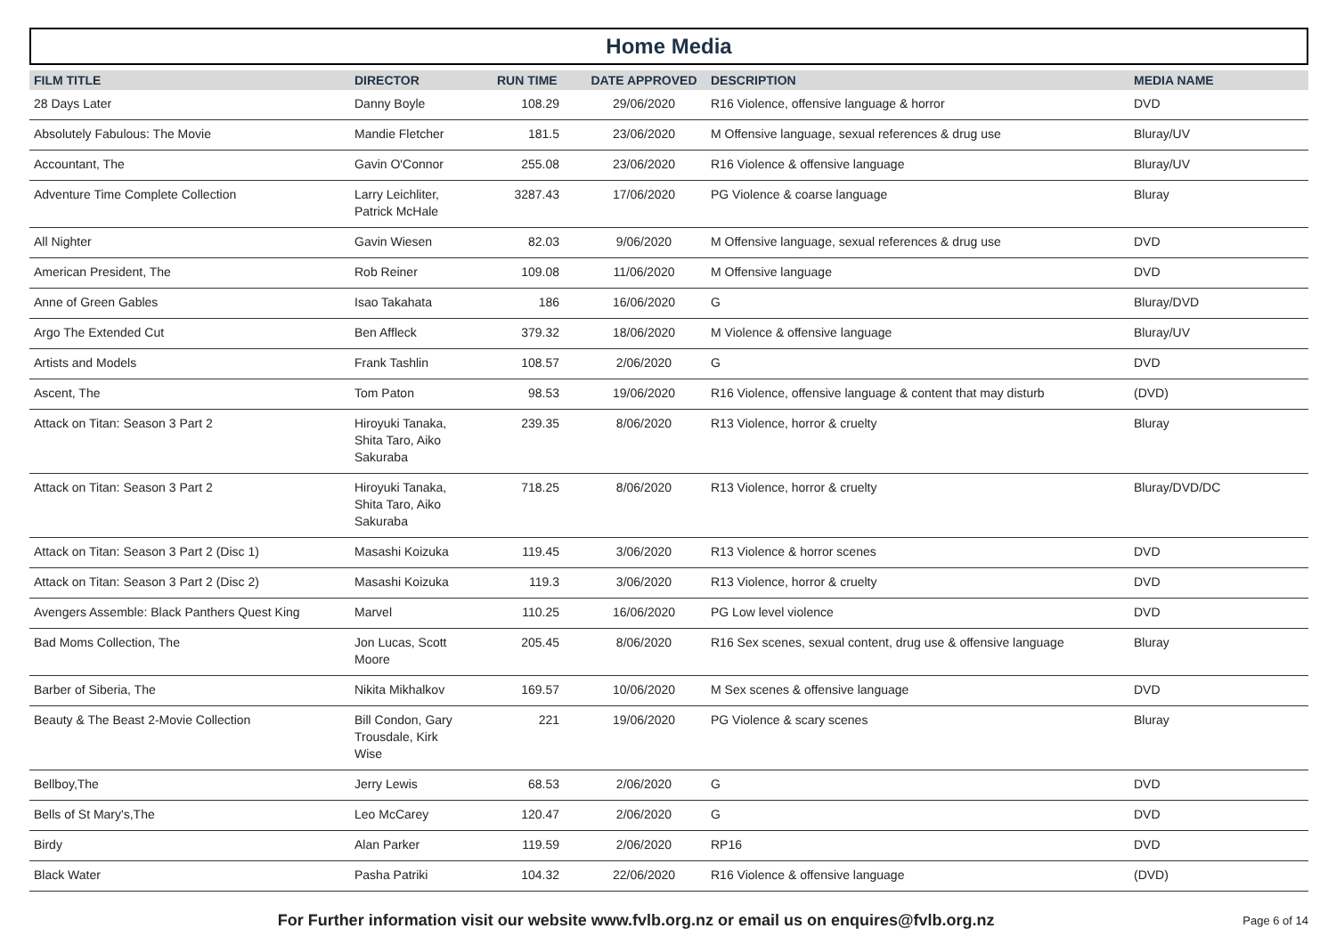Home Media
| FILM TITLE | DIRECTOR | RUN TIME | DATE APPROVED | DESCRIPTION | MEDIA NAME |
| --- | --- | --- | --- | --- | --- |
| 28 Days Later | Danny Boyle | 108.29 | 29/06/2020 | R16 Violence, offensive language & horror | DVD |
| Absolutely Fabulous: The Movie | Mandie Fletcher | 181.5 | 23/06/2020 | M Offensive language, sexual references & drug use | Bluray/UV |
| Accountant, The | Gavin O'Connor | 255.08 | 23/06/2020 | R16 Violence & offensive language | Bluray/UV |
| Adventure Time Complete Collection | Larry Leichliter, Patrick McHale | 3287.43 | 17/06/2020 | PG Violence & coarse language | Bluray |
| All Nighter | Gavin Wiesen | 82.03 | 9/06/2020 | M Offensive language, sexual references & drug use | DVD |
| American President, The | Rob Reiner | 109.08 | 11/06/2020 | M Offensive language | DVD |
| Anne of Green Gables | Isao Takahata | 186 | 16/06/2020 | G | Bluray/DVD |
| Argo The Extended Cut | Ben Affleck | 379.32 | 18/06/2020 | M Violence & offensive language | Bluray/UV |
| Artists and Models | Frank Tashlin | 108.57 | 2/06/2020 | G | DVD |
| Ascent, The | Tom Paton | 98.53 | 19/06/2020 | R16 Violence, offensive language & content that may disturb | (DVD) |
| Attack on Titan: Season 3 Part 2 | Hiroyuki Tanaka, Shita Taro, Aiko Sakuraba | 239.35 | 8/06/2020 | R13 Violence, horror & cruelty | Bluray |
| Attack on Titan: Season 3 Part 2 | Hiroyuki Tanaka, Shita Taro, Aiko Sakuraba | 718.25 | 8/06/2020 | R13 Violence, horror & cruelty | Bluray/DVD/DC |
| Attack on Titan: Season 3 Part 2 (Disc 1) | Masashi Koizuka | 119.45 | 3/06/2020 | R13 Violence & horror scenes | DVD |
| Attack on Titan: Season 3 Part 2 (Disc 2) | Masashi Koizuka | 119.3 | 3/06/2020 | R13 Violence, horror & cruelty | DVD |
| Avengers Assemble: Black Panthers Quest King | Marvel | 110.25 | 16/06/2020 | PG Low level violence | DVD |
| Bad Moms Collection, The | Jon Lucas, Scott Moore | 205.45 | 8/06/2020 | R16 Sex scenes, sexual content, drug use & offensive language | Bluray |
| Barber of Siberia, The | Nikita Mikhalkov | 169.57 | 10/06/2020 | M Sex scenes & offensive language | DVD |
| Beauty & The Beast 2-Movie Collection | Bill Condon, Gary Trousdale, Kirk Wise | 221 | 19/06/2020 | PG Violence & scary scenes | Bluray |
| Bellboy,The | Jerry Lewis | 68.53 | 2/06/2020 | G | DVD |
| Bells of St Mary's,The | Leo McCarey | 120.47 | 2/06/2020 | G | DVD |
| Birdy | Alan Parker | 119.59 | 2/06/2020 | RP16 | DVD |
| Black Water | Pasha Patriki | 104.32 | 22/06/2020 | R16 Violence & offensive language | (DVD) |
For Further information visit our website www.fvlb.org.nz or email us on enquires@fvlb.org.nz Page 6 of 14